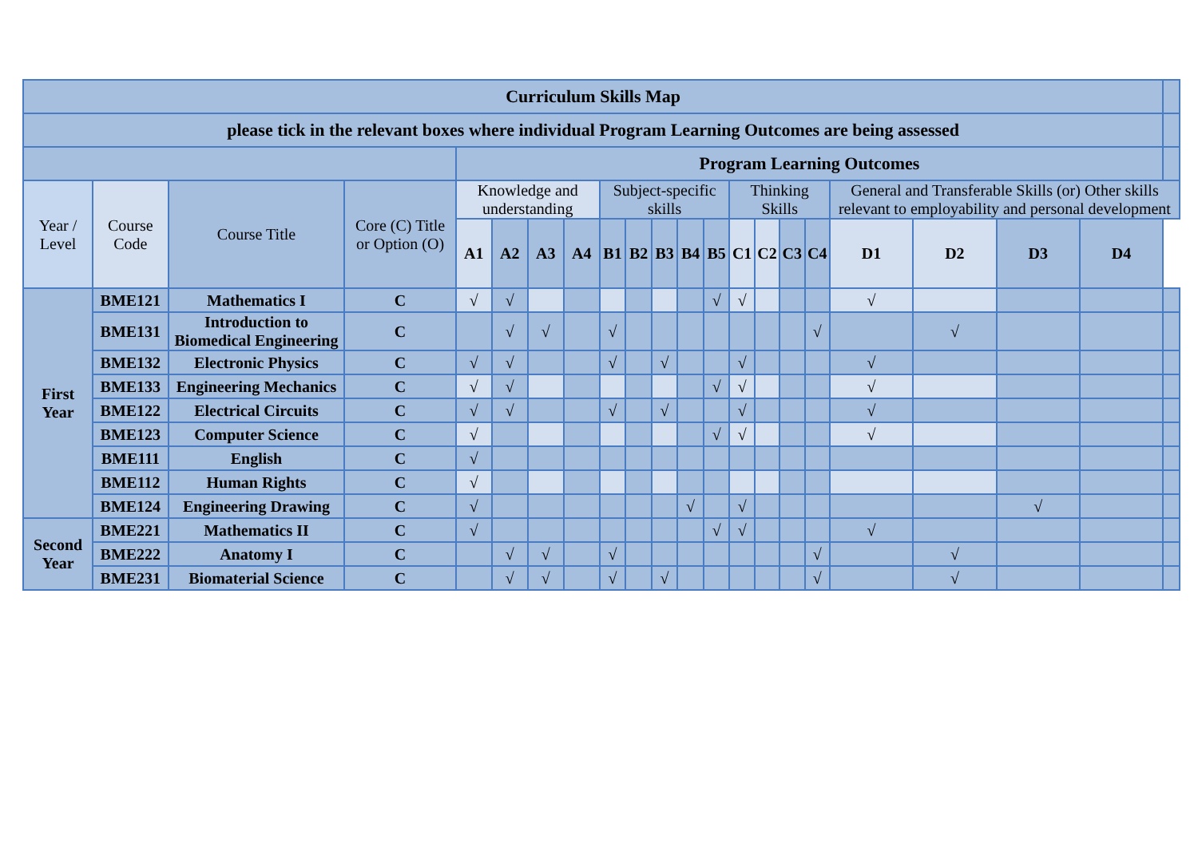| Curriculum Skills Map | | | | | | | | | | | | | | | | | | | | | |
| please tick in the relevant boxes where individual Program Learning Outcomes are being assessed | | | | | | | | | | | | | | | | | | | | | |
| | | | | Program Learning Outcomes | | | | | | | | | | | | | | | | | |
| Year / Level | Course Code | Course Title | Core (C) Title or Option (O) | Knowledge and understanding | | | | Subject-specific skills | | | | | Thinking Skills | | | | General and Transferable Skills (or) Other skills relevant to employability and personal development | | | | |
| | | | | A1 | A2 | A3 | A4 | B1 | B2 | B3 | B4 | B5 | C1 | C2 | C3 | C4 | D1 | D2 | D3 | D4 | |
| First Year | BME121 | Mathematics I | C | √ | √ | | | | | | | √ | √ | | | | √ | | | | |
| | BME131 | Introduction to Biomedical Engineering | C | | √ | √ | | √ | | | | | | | | √ | | √ | | | |
| | BME132 | Electronic Physics | C | √ | √ | | | √ | | √ | | | √ | | | | √ | | | | |
| | BME133 | Engineering Mechanics | C | √ | √ | | | | | | | √ | √ | | | | √ | | | | |
| | BME122 | Electrical Circuits | C | √ | √ | | | √ | | √ | | | √ | | | | √ | | | | |
| | BME123 | Computer Science | C | √ | | | | | | | | √ | √ | | | | √ | | | | |
| | BME111 | English | C | √ | | | | | | | | | | | | | | | | | |
| | BME112 | Human Rights | C | √ | | | | | | | | | | | | | | | | | |
| | BME124 | Engineering Drawing | C | √ | | | | | | | √ | | √ | | | | | | √ | | |
| Second Year | BME221 | Mathematics II | C | √ | | | | | | | | √ | √ | | | | √ | | | | |
| | BME222 | Anatomy I | C | | √ | √ | | √ | | | | | | | | √ | | √ | | | |
| | BME231 | Biomaterial Science | C | | √ | √ | | √ | | √ | | | | | | √ | | √ | | | |